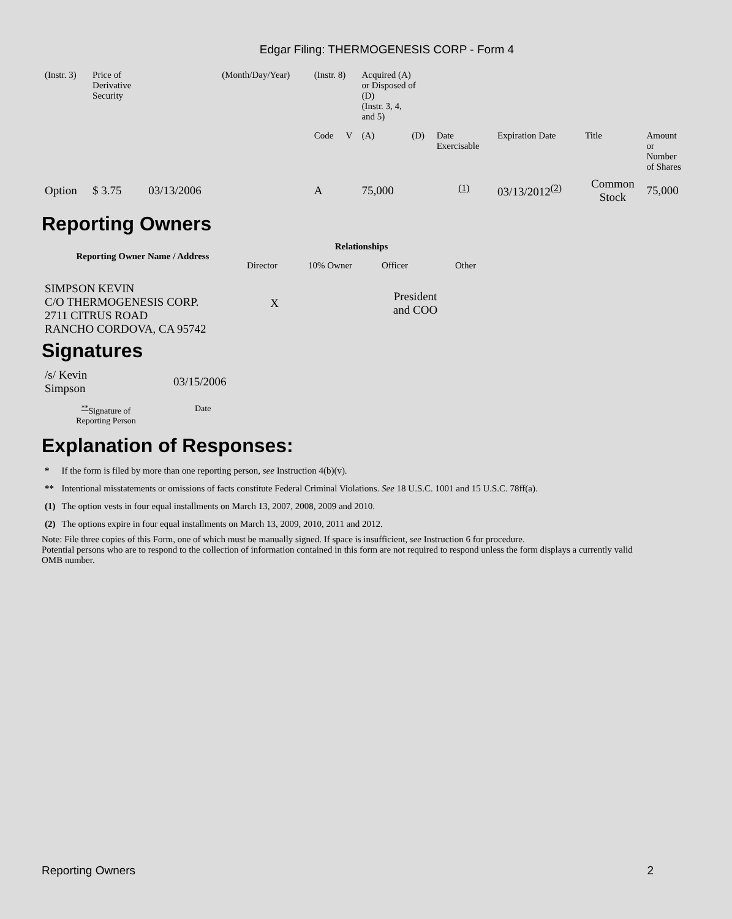Edgar Filing: THERMOGENESIS CORP - Form 4
| (Instr. 3) | Price of Derivative Security | | (Month/Day/Year) | (Instr. 8) | | Acquired (A) or Disposed of (D) (Instr. 3, 4, and 5) | | | | | |
| | | | | Code | V | (A) | (D) | Date Exercisable | Expiration Date | Title | Amount or Number of Shares |
| Option | $ 3.75 | 03/13/2006 | | A | | 75,000 | | <sup>(1)</sup> | 03/13/2012<sup>(2)</sup> | Common Stock | 75,000 |
Reporting Owners
| Reporting Owner Name / Address | Relationships | | | |
| --- | --- | --- | --- | --- |
| | Director | 10% Owner | Officer | Other |
| SIMPSON KEVIN C/O THERMOGENESIS CORP. 2711 CITRUS ROAD RANCHO CORDOVA, CA 95742 | X | | President and COO | |
Signatures
| /s/ Kevin Simpson | 03/15/2006 |
| <sup>**</sup> Signature of Reporting Person | Date |
Explanation of Responses:
| * | If the form is filed by more than one reporting person, see Instruction 4(b)(v). |
| ** | Intentional misstatements or omissions of facts constitute Federal Criminal Violations. See 18 U.S.C. 1001 and 15 U.S.C. 78ff(a). |
| (1) | The option vests in four equal installments on March 13, 2007, 2008, 2009 and 2010. |
| (2) | The options expire in four equal installments on March 13, 2009, 2010, 2011 and 2012. |
Note: File three copies of this Form, one of which must be manually signed. If space is insufficient, see Instruction 6 for procedure.
Potential persons who are to respond to the collection of information contained in this form are not required to respond unless the form displays a currently valid OMB number.
Reporting Owners 2